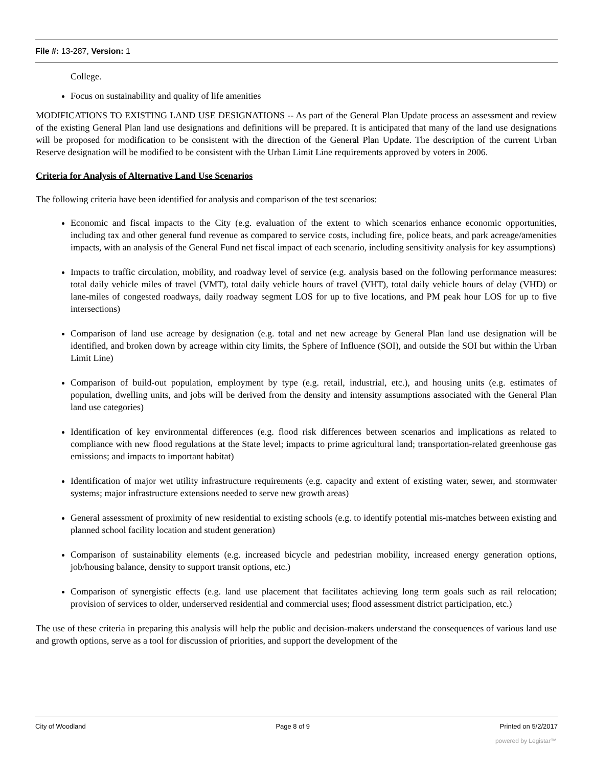File #: 13-287, Version: 1
College.
Focus on sustainability and quality of life amenities
MODIFICATIONS TO EXISTING LAND USE DESIGNATIONS -- As part of the General Plan Update process an assessment and review of the existing General Plan land use designations and definitions will be prepared. It is anticipated that many of the land use designations will be proposed for modification to be consistent with the direction of the General Plan Update. The description of the current Urban Reserve designation will be modified to be consistent with the Urban Limit Line requirements approved by voters in 2006.
Criteria for Analysis of Alternative Land Use Scenarios
The following criteria have been identified for analysis and comparison of the test scenarios:
Economic and fiscal impacts to the City (e.g. evaluation of the extent to which scenarios enhance economic opportunities, including tax and other general fund revenue as compared to service costs, including fire, police beats, and park acreage/amenities impacts, with an analysis of the General Fund net fiscal impact of each scenario, including sensitivity analysis for key assumptions)
Impacts to traffic circulation, mobility, and roadway level of service (e.g. analysis based on the following performance measures: total daily vehicle miles of travel (VMT), total daily vehicle hours of travel (VHT), total daily vehicle hours of delay (VHD) or lane-miles of congested roadways, daily roadway segment LOS for up to five locations, and PM peak hour LOS for up to five intersections)
Comparison of land use acreage by designation (e.g. total and net new acreage by General Plan land use designation will be identified, and broken down by acreage within city limits, the Sphere of Influence (SOI), and outside the SOI but within the Urban Limit Line)
Comparison of build-out population, employment by type (e.g. retail, industrial, etc.), and housing units (e.g. estimates of population, dwelling units, and jobs will be derived from the density and intensity assumptions associated with the General Plan land use categories)
Identification of key environmental differences (e.g. flood risk differences between scenarios and implications as related to compliance with new flood regulations at the State level; impacts to prime agricultural land; transportation-related greenhouse gas emissions; and impacts to important habitat)
Identification of major wet utility infrastructure requirements (e.g. capacity and extent of existing water, sewer, and stormwater systems; major infrastructure extensions needed to serve new growth areas)
General assessment of proximity of new residential to existing schools (e.g. to identify potential mis-matches between existing and planned school facility location and student generation)
Comparison of sustainability elements (e.g. increased bicycle and pedestrian mobility, increased energy generation options, job/housing balance, density to support transit options, etc.)
Comparison of synergistic effects (e.g. land use placement that facilitates achieving long term goals such as rail relocation; provision of services to older, underserved residential and commercial uses; flood assessment district participation, etc.)
The use of these criteria in preparing this analysis will help the public and decision-makers understand the consequences of various land use and growth options, serve as a tool for discussion of priorities, and support the development of the
City of Woodland Page 8 of 9 Printed on 5/2/2017
powered by Legistar™